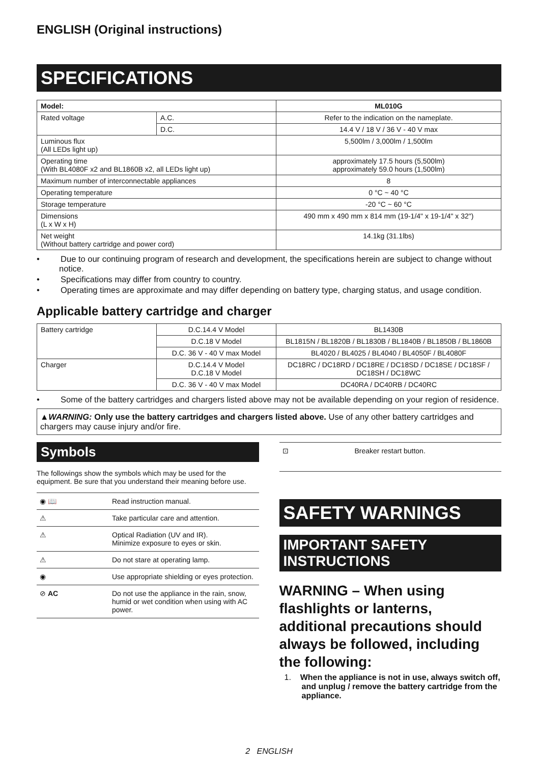ENGLISH (Original instructions)
SPECIFICATIONS
| Model: | | ML010G |
| --- | --- | --- |
| Rated voltage | A.C. | Refer to the indication on the nameplate. |
| | D.C. | 14.4 V / 18 V / 36 V - 40 V max |
| Luminous flux (All LEDs light up) | | 5,500lm / 3,000lm / 1,500lm |
| Operating time (With BL4080F x2 and BL1860B x2, all LEDs light up) | | approximately 17.5 hours (5,500lm) approximately 59.0 hours (1,500lm) |
| Maximum number of interconnectable appliances | | 8 |
| Operating temperature | | 0 °C ~ 40 °C |
| Storage temperature | | -20 °C ~ 60 °C |
| Dimensions (L x W x H) | | 490 mm x 490 mm x 814 mm (19-1/4" x 19-1/4" x 32") |
| Net weight (Without battery cartridge and power cord) | | 14.1kg (31.1lbs) |
• Due to our continuing program of research and development, the specifications herein are subject to change without notice.
• Specifications may differ from country to country.
• Operating times are approximate and may differ depending on battery type, charging status, and usage condition.
Applicable battery cartridge and charger
| Battery cartridge | D.C.14.4 V Model | BL1430B |
| | D.C.18 V Model | BL1815N / BL1820B / BL1830B / BL1840B / BL1850B / BL1860B |
| | D.C. 36 V - 40 V max Model | BL4020 / BL4025 / BL4040 / BL4050F / BL4080F |
| Charger | D.C.14.4 V Model D.C.18 V Model | DC18RC / DC18RD / DC18RE / DC18SD / DC18SE / DC18SF / DC18SH / DC18WC |
| | D.C. 36 V - 40 V max Model | DC40RA / DC40RB / DC40RC |
• Some of the battery cartridges and chargers listed above may not be available depending on your region of residence.
▲WARNING: Only use the battery cartridges and chargers listed above. Use of any other battery cartridges and chargers may cause injury and/or fire.
Symbols
The followings show the symbols which may be used for the equipment. Be sure that you understand their meaning before use.
| ◉ 📖 | Read instruction manual. |
| ⚠ | Take particular care and attention. |
| ⚠ | Optical Radiation (UV and IR). Minimize exposure to eyes or skin. |
| ⚠ | Do not stare at operating lamp. |
| ◉ | Use appropriate shielding or eyes protection. |
| ⊘ AC | Do not use the appliance in the rain, snow, humid or wet condition when using with AC power. |
| ⊡ | Breaker restart button. |
SAFETY WARNINGS
IMPORTANT SAFETY INSTRUCTIONS
WARNING – When using flashlights or lanterns, additional precautions should always be followed, including the following:
1. When the appliance is not in use, always switch off, and unplug / remove the battery cartridge from the appliance.
2 ENGLISH